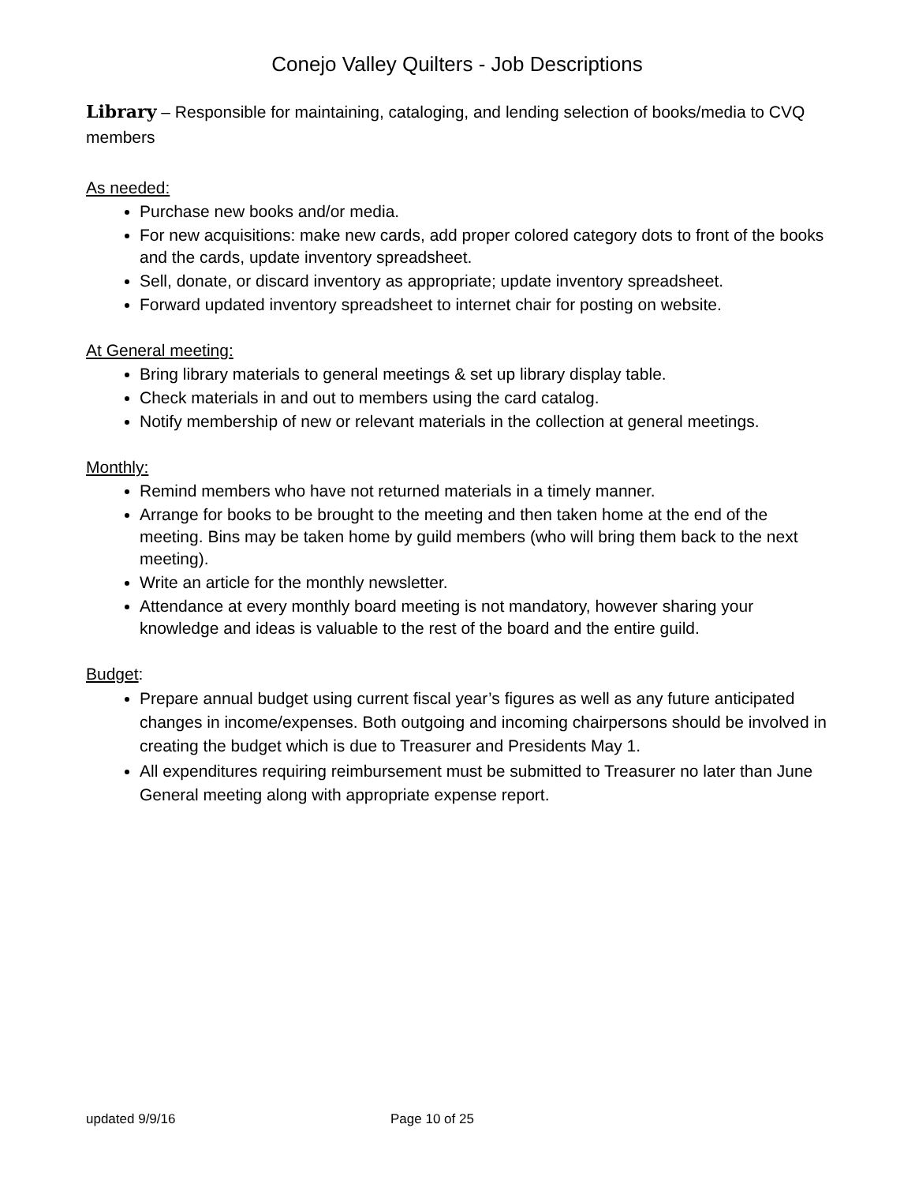Conejo Valley Quilters - Job Descriptions
Library – Responsible for maintaining, cataloging, and lending selection of books/media to CVQ members
As needed:
Purchase new books and/or media.
For new acquisitions: make new cards, add proper colored category dots to front of the books and the cards, update inventory spreadsheet.
Sell, donate, or discard inventory as appropriate; update inventory spreadsheet.
Forward updated inventory spreadsheet to internet chair for posting on website.
At General meeting:
Bring library materials to general meetings & set up library display table.
Check materials in and out to members using the card catalog.
Notify membership of new or relevant materials in the collection at general meetings.
Monthly:
Remind members who have not returned materials in a timely manner.
Arrange for books to be brought to the meeting and then taken home at the end of the meeting. Bins may be taken home by guild members (who will bring them back to the next meeting).
Write an article for the monthly newsletter.
Attendance at every monthly board meeting is not mandatory, however sharing your knowledge and ideas is valuable to the rest of the board and the entire guild.
Budget:
Prepare annual budget using current fiscal year’s figures as well as any future anticipated changes in income/expenses. Both outgoing and incoming chairpersons should be involved in creating the budget which is due to Treasurer and Presidents May 1.
All expenditures requiring reimbursement must be submitted to Treasurer no later than June General meeting along with appropriate expense report.
updated 9/9/16 Page 10 of 25